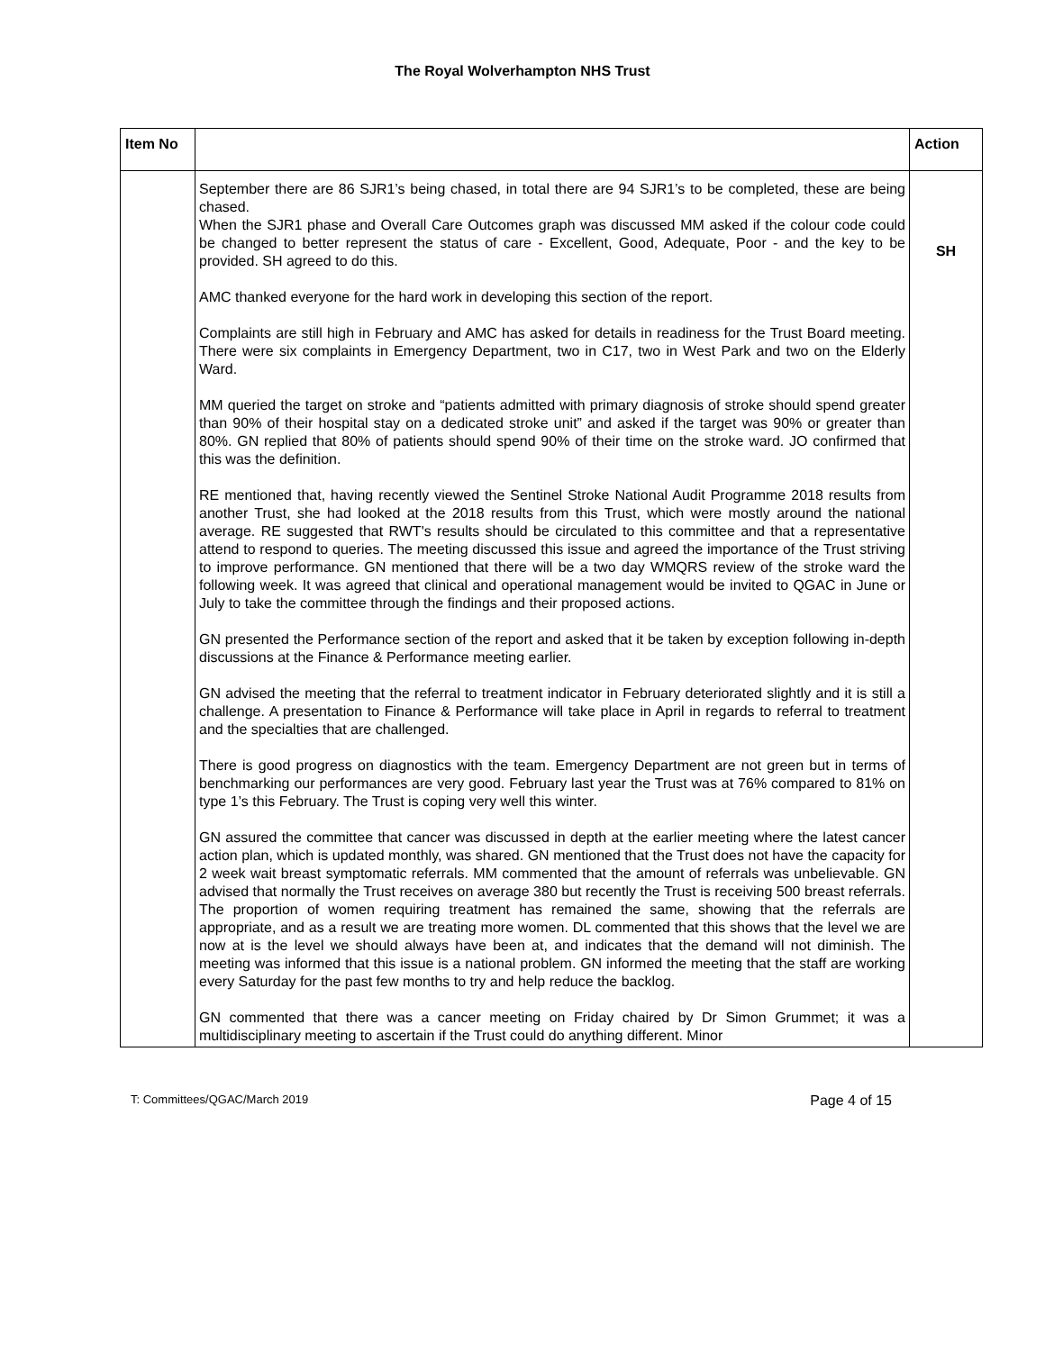The Royal Wolverhampton NHS Trust
| Item No | | Action |
| --- | --- | --- |
| | September there are 86 SJR1’s being chased, in total there are 94 SJR1’s to be completed, these are being chased. When the SJR1 phase and Overall Care Outcomes graph was discussed MM asked if the colour code could be changed to better represent the status of care - Excellent, Good, Adequate, Poor - and the key to be provided. SH agreed to do this. AMC thanked everyone for the hard work in developing this section of the report. Complaints are still high in February and AMC has asked for details in readiness for the Trust Board meeting. There were six complaints in Emergency Department, two in C17, two in West Park and two on the Elderly Ward. MM queried the target on stroke and “patients admitted with primary diagnosis of stroke should spend greater than 90% of their hospital stay on a dedicated stroke unit” and asked if the target was 90% or greater than 80%. GN replied that 80% of patients should spend 90% of their time on the stroke ward. JO confirmed that this was the definition. RE mentioned that, having recently viewed the Sentinel Stroke National Audit Programme 2018 results from another Trust, she had looked at the 2018 results from this Trust, which were mostly around the national average. RE suggested that RWT's results should be circulated to this committee and that a representative attend to respond to queries. The meeting discussed this issue and agreed the importance of the Trust striving to improve performance. GN mentioned that there will be a two day WMQRS review of the stroke ward the following week. It was agreed that clinical and operational management would be invited to QGAC in June or July to take the committee through the findings and their proposed actions. GN presented the Performance section of the report and asked that it be taken by exception following in-depth discussions at the Finance & Performance meeting earlier. GN advised the meeting that the referral to treatment indicator in February deteriorated slightly and it is still a challenge. A presentation to Finance & Performance will take place in April in regards to referral to treatment and the specialties that are challenged. There is good progress on diagnostics with the team. Emergency Department are not green but in terms of benchmarking our performances are very good. February last year the Trust was at 76% compared to 81% on type 1’s this February. The Trust is coping very well this winter. GN assured the committee that cancer was discussed in depth at the earlier meeting where the latest cancer action plan, which is updated monthly, was shared. GN mentioned that the Trust does not have the capacity for 2 week wait breast symptomatic referrals. MM commented that the amount of referrals was unbelievable. GN advised that normally the Trust receives on average 380 but recently the Trust is receiving 500 breast referrals. The proportion of women requiring treatment has remained the same, showing that the referrals are appropriate, and as a result we are treating more women. DL commented that this shows that the level we are now at is the level we should always have been at, and indicates that the demand will not diminish. The meeting was informed that this issue is a national problem. GN informed the meeting that the staff are working every Saturday for the past few months to try and help reduce the backlog. GN commented that there was a cancer meeting on Friday chaired by Dr Simon Grummet; it was a multidisciplinary meeting to ascertain if the Trust could do anything different. Minor | SH |
T: Committees/QGAC/March 2019 Page 4 of 15